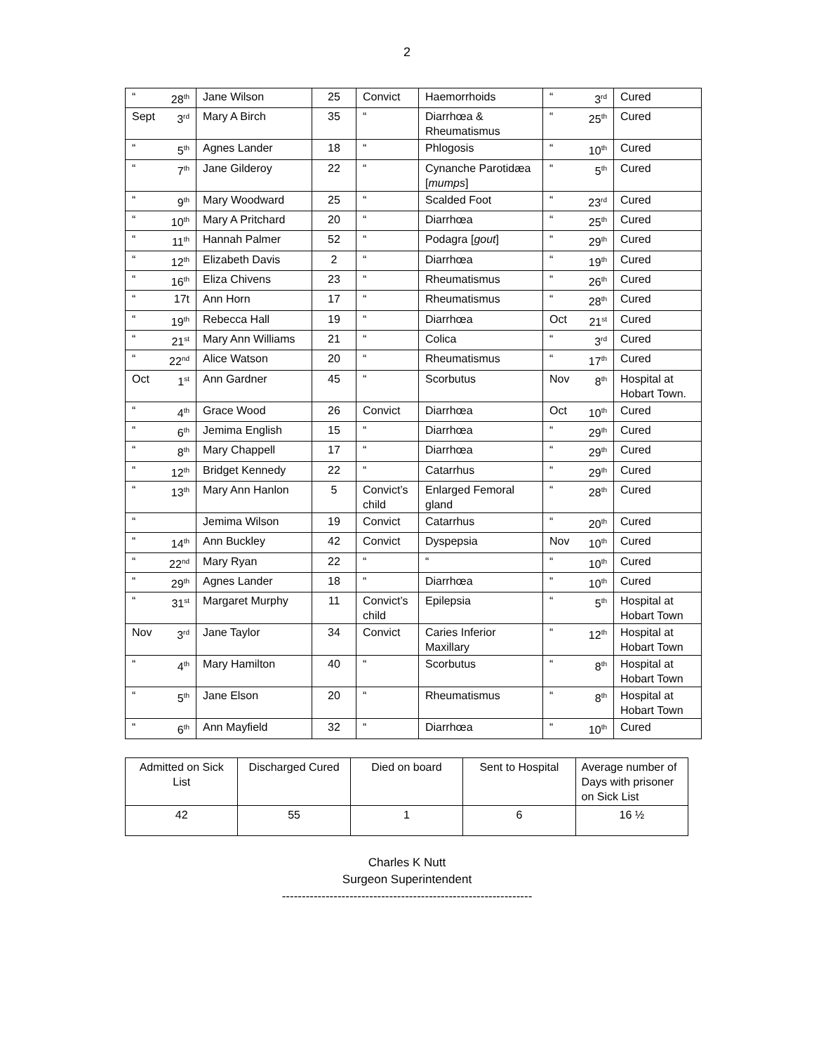2
| “ 28<sup>th</sup> | Jane Wilson | 25 | Convict | Haemorrhoids | “ 3<sup>rd</sup> | Cured |
| Sept 3<sup>rd</sup> | Mary A Birch | 35 | “ | Diarrhœa & Rheumatismus | “ 25<sup>th</sup> | Cured |
| “ 5<sup>th</sup> | Agnes Lander | 18 | “ | Phlogosis | “ 10<sup>th</sup> | Cured |
| “ 7<sup>th</sup> | Jane Gilderoy | 22 | “ | Cynanche Parotidæa [ mumps ] | “ 5<sup>th</sup> | Cured |
| “ 9<sup>th</sup> | Mary Woodward | 25 | “ | Scalded Foot | “ 23<sup>rd</sup> | Cured |
| “ 10<sup>th</sup> | Mary A Pritchard | 20 | “ | Diarrhœa | “ 25<sup>th</sup> | Cured |
| “ 11<sup>th</sup> | Hannah Palmer | 52 | “ | Podagra [ gout ] | “ 29<sup>th</sup> | Cured |
| “ 12<sup>th</sup> | Elizabeth Davis | 2 | “ | Diarrhœa | “ 19<sup>th</sup> | Cured |
| “ 16<sup>th</sup> | Eliza Chivens | 23 | “ | Rheumatismus | “ 26<sup>th</sup> | Cured |
| “ 17t | Ann Horn | 17 | “ | Rheumatismus | “ 28<sup>th</sup> | Cured |
| “ 19<sup>th</sup> | Rebecca Hall | 19 | “ | Diarrhœa | Oct 21<sup>st</sup> | Cured |
| “ 21<sup>st</sup> | Mary Ann Williams | 21 | “ | Colica | “ 3<sup>rd</sup> | Cured |
| “ 22<sup>nd</sup> | Alice Watson | 20 | “ | Rheumatismus | “ 17<sup>th</sup> | Cured |
| Oct 1<sup>st</sup> | Ann Gardner | 45 | “ | Scorbutus | Nov 8<sup>th</sup> | Hospital at Hobart Town. |
| “ 4<sup>th</sup> | Grace Wood | 26 | Convict | Diarrhœa | Oct 10<sup>th</sup> | Cured |
| “ 6<sup>th</sup> | Jemima English | 15 | “ | Diarrhœa | “ 29<sup>th</sup> | Cured |
| “ 8<sup>th</sup> | Mary Chappell | 17 | “ | Diarrhœa | “ 29<sup>th</sup> | Cured |
| “ 12<sup>th</sup> | Bridget Kennedy | 22 | “ | Catarrhus | “ 29<sup>th</sup> | Cured |
| “ 13<sup>th</sup> | Mary Ann Hanlon | 5 | Convict’s child | Enlarged Femoral gland | “ 28<sup>th</sup> | Cured |
| “ | Jemima Wilson | 19 | Convict | Catarrhus | “ 20<sup>th</sup> | Cured |
| “ 14<sup>th</sup> | Ann Buckley | 42 | Convict | Dyspepsia | Nov 10<sup>th</sup> | Cured |
| “ 22<sup>nd</sup> | Mary Ryan | 22 | “ | “ | “ 10<sup>th</sup> | Cured |
| “ 29<sup>th</sup> | Agnes Lander | 18 | “ | Diarrhœa | “ 10<sup>th</sup> | Cured |
| “ 31<sup>st</sup> | Margaret Murphy | 11 | Convict’s child | Epilepsia | “ 5<sup>th</sup> | Hospital at Hobart Town |
| Nov 3<sup>rd</sup> | Jane Taylor | 34 | Convict | Caries Inferior Maxillary | “ 12<sup>th</sup> | Hospital at Hobart Town |
| “ 4<sup>th</sup> | Mary Hamilton | 40 | “ | Scorbutus | “ 8<sup>th</sup> | Hospital at Hobart Town |
| “ 5<sup>th</sup> | Jane Elson | 20 | “ | Rheumatismus | “ 8<sup>th</sup> | Hospital at Hobart Town |
| “ 6<sup>th</sup> | Ann Mayfield | 32 | “ | Diarrhœa | “ 10<sup>th</sup> | Cured |
| Admitted on Sick List | Discharged Cured | Died on board | Sent to Hospital | Average number of Days with prisoner on Sick List |
| --- | --- | --- | --- | --- |
| 42 | 55 | 1 | 6 | 16 ½ |
Charles K Nutt
Surgeon Superintendent
---------------------------------------------------------------